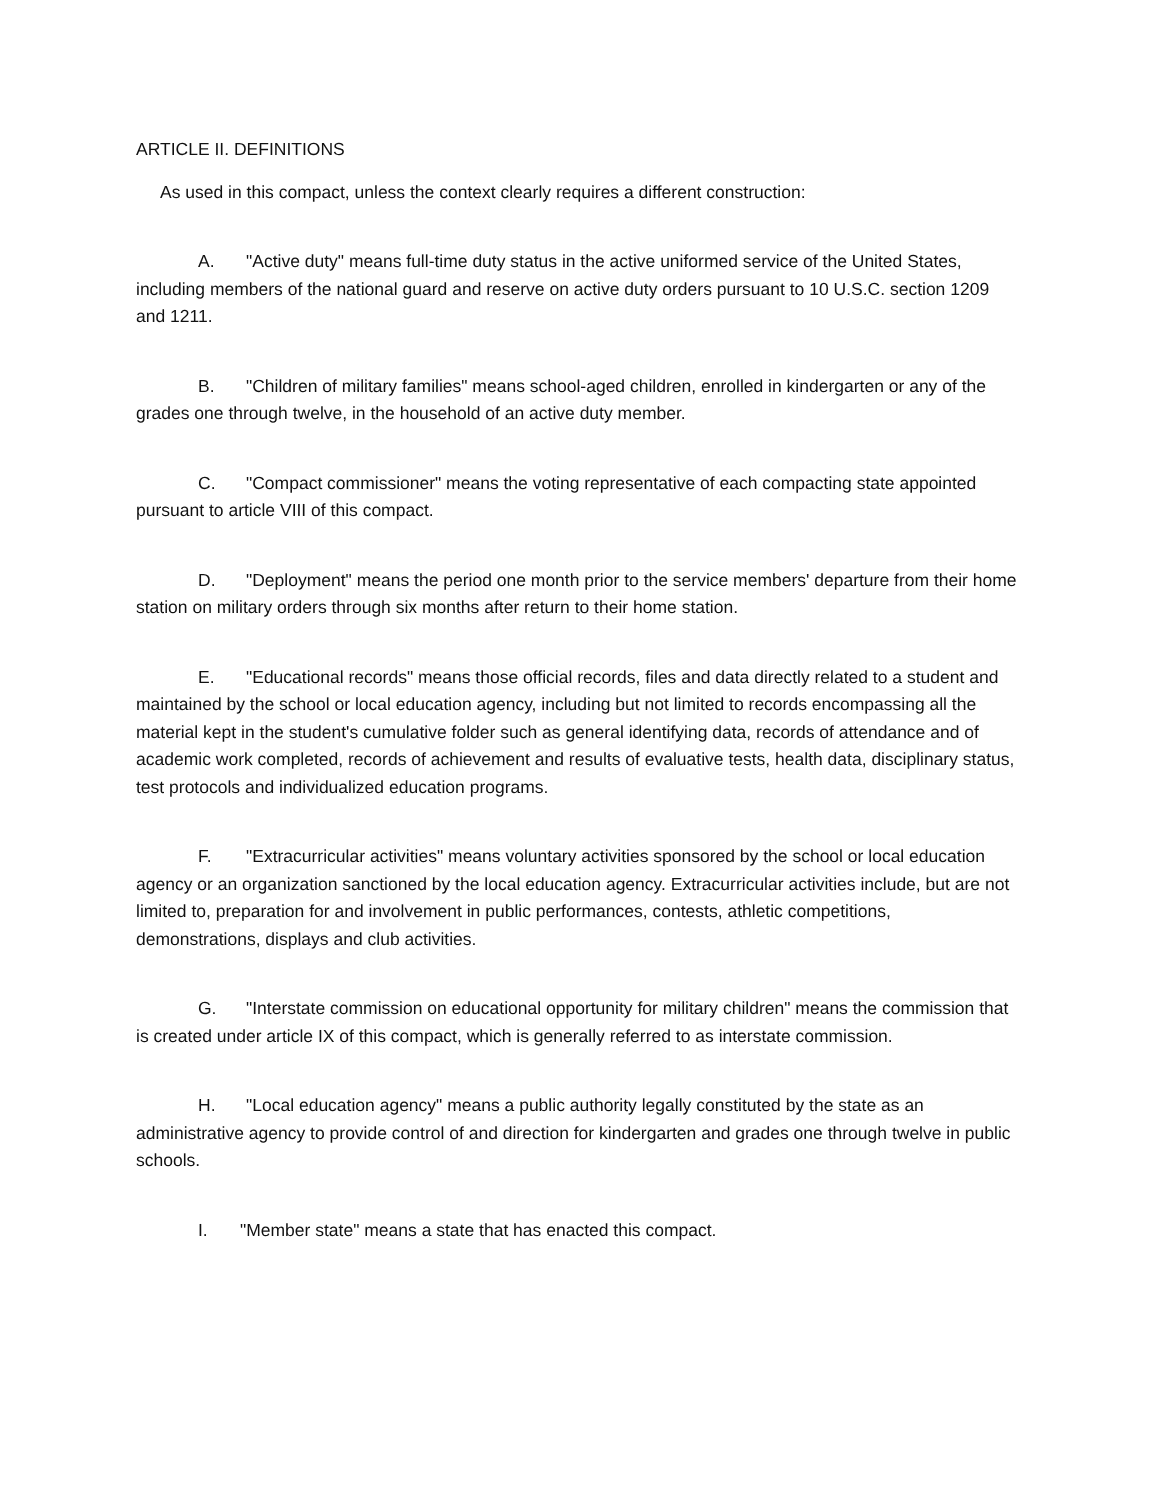ARTICLE II. DEFINITIONS
As used in this compact, unless the context clearly requires a different construction:
A. "Active duty" means full-time duty status in the active uniformed service of the United States, including members of the national guard and reserve on active duty orders pursuant to 10 U.S.C. section 1209 and 1211.
B. "Children of military families" means school-aged children, enrolled in kindergarten or any of the grades one through twelve, in the household of an active duty member.
C. "Compact commissioner" means the voting representative of each compacting state appointed pursuant to article VIII of this compact.
D. "Deployment" means the period one month prior to the service members' departure from their home station on military orders through six months after return to their home station.
E. "Educational records" means those official records, files and data directly related to a student and maintained by the school or local education agency, including but not limited to records encompassing all the material kept in the student's cumulative folder such as general identifying data, records of attendance and of academic work completed, records of achievement and results of evaluative tests, health data, disciplinary status, test protocols and individualized education programs.
F. "Extracurricular activities" means voluntary activities sponsored by the school or local education agency or an organization sanctioned by the local education agency. Extracurricular activities include, but are not limited to, preparation for and involvement in public performances, contests, athletic competitions, demonstrations, displays and club activities.
G. "Interstate commission on educational opportunity for military children" means the commission that is created under article IX of this compact, which is generally referred to as interstate commission.
H. "Local education agency" means a public authority legally constituted by the state as an administrative agency to provide control of and direction for kindergarten and grades one through twelve in public schools.
I. "Member state" means a state that has enacted this compact.